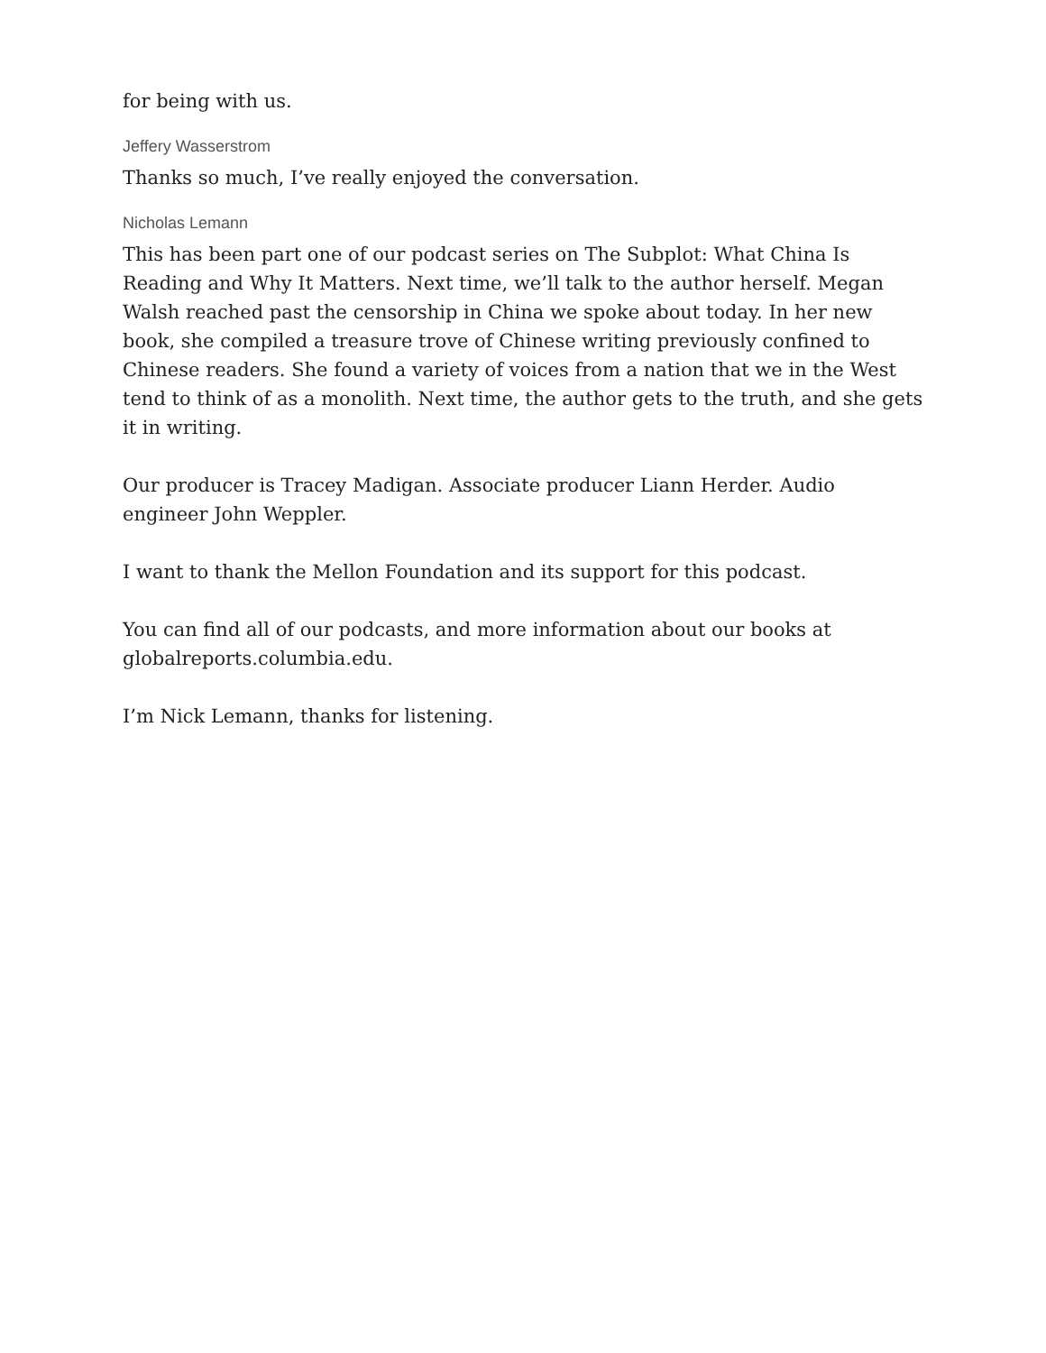for being with us.
Jeffery Wasserstrom
Thanks so much, I’ve really enjoyed the conversation.
Nicholas Lemann
This has been part one of our podcast series on The Subplot: What China Is Reading and Why It Matters. Next time, we’ll talk to the author herself. Megan Walsh reached past the censorship in China we spoke about today. In her new book, she compiled a treasure trove of Chinese writing previously confined to Chinese readers. She found a variety of voices from a nation that we in the West tend to think of as a monolith. Next time, the author gets to the truth, and she gets it in writing.
Our producer is Tracey Madigan. Associate producer Liann Herder. Audio engineer John Weppler.
I want to thank the Mellon Foundation and its support for this podcast.
You can find all of our podcasts, and more information about our books at globalreports.columbia.edu.
I’m Nick Lemann, thanks for listening.